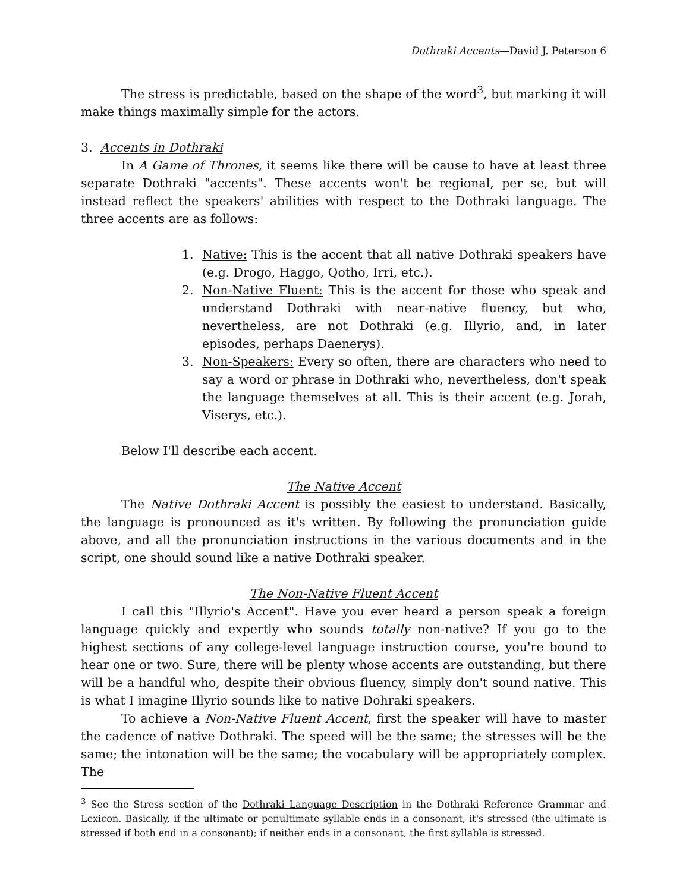Dothraki Accents—David J. Peterson 6
The stress is predictable, based on the shape of the word<sup>3</sup>, but marking it will make things maximally simple for the actors.
3. Accents in Dothraki
In A Game of Thrones, it seems like there will be cause to have at least three separate Dothraki "accents". These accents won't be regional, per se, but will instead reflect the speakers' abilities with respect to the Dothraki language. The three accents are as follows:
1. Native: This is the accent that all native Dothraki speakers have (e.g. Drogo, Haggo, Qotho, Irri, etc.).
2. Non-Native Fluent: This is the accent for those who speak and understand Dothraki with near-native fluency, but who, nevertheless, are not Dothraki (e.g. Illyrio, and, in later episodes, perhaps Daenerys).
3. Non-Speakers: Every so often, there are characters who need to say a word or phrase in Dothraki who, nevertheless, don't speak the language themselves at all. This is their accent (e.g. Jorah, Viserys, etc.).
Below I'll describe each accent.
The Native Accent
The Native Dothraki Accent is possibly the easiest to understand. Basically, the language is pronounced as it's written. By following the pronunciation guide above, and all the pronunciation instructions in the various documents and in the script, one should sound like a native Dothraki speaker.
The Non-Native Fluent Accent
I call this "Illyrio's Accent". Have you ever heard a person speak a foreign language quickly and expertly who sounds totally non-native? If you go to the highest sections of any college-level language instruction course, you're bound to hear one or two. Sure, there will be plenty whose accents are outstanding, but there will be a handful who, despite their obvious fluency, simply don't sound native. This is what I imagine Illyrio sounds like to native Dohraki speakers.
To achieve a Non-Native Fluent Accent, first the speaker will have to master the cadence of native Dothraki. The speed will be the same; the stresses will be the same; the intonation will be the same; the vocabulary will be appropriately complex. The
<sup>3</sup> See the Stress section of the Dothraki Language Description in the Dothraki Reference Grammar and Lexicon. Basically, if the ultimate or penultimate syllable ends in a consonant, it's stressed (the ultimate is stressed if both end in a consonant); if neither ends in a consonant, the first syllable is stressed.